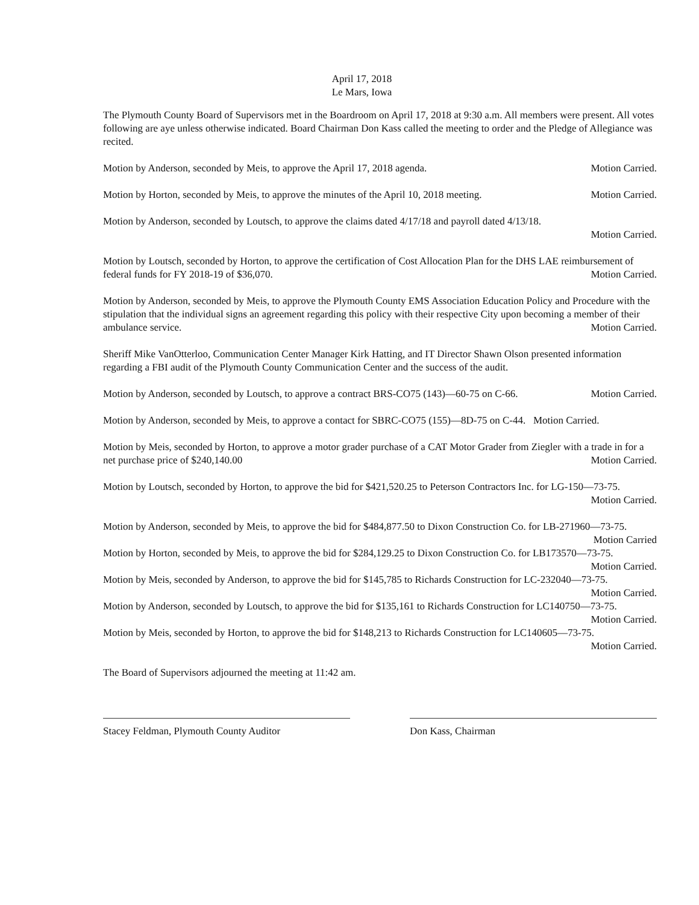April 17, 2018
Le Mars, Iowa
The Plymouth County Board of Supervisors met in the Boardroom on April 17, 2018 at 9:30 a.m. All members were present. All votes following are aye unless otherwise indicated. Board Chairman Don Kass called the meeting to order and the Pledge of Allegiance was recited.
Motion by Anderson, seconded by Meis, to approve the April 17, 2018 agenda. Motion Carried.
Motion by Horton, seconded by Meis, to approve the minutes of the April 10, 2018 meeting. Motion Carried.
Motion by Anderson, seconded by Loutsch, to approve the claims dated 4/17/18 and payroll dated 4/13/18.
Motion Carried.
Motion by Loutsch, seconded by Horton, to approve the certification of Cost Allocation Plan for the DHS LAE reimbursement of federal funds for FY 2018-19 of $36,070. Motion Carried.
Motion by Anderson, seconded by Meis, to approve the Plymouth County EMS Association Education Policy and Procedure with the stipulation that the individual signs an agreement regarding this policy with their respective City upon becoming a member of their ambulance service. Motion Carried.
Sheriff Mike VanOtterloo, Communication Center Manager Kirk Hatting, and IT Director Shawn Olson presented information regarding a FBI audit of the Plymouth County Communication Center and the success of the audit.
Motion by Anderson, seconded by Loutsch, to approve a contract BRS-CO75 (143)—60-75 on C-66. Motion Carried.
Motion by Anderson, seconded by Meis, to approve a contact for SBRC-CO75 (155)—8D-75 on C-44. Motion Carried.
Motion by Meis, seconded by Horton, to approve a motor grader purchase of a CAT Motor Grader from Ziegler with a trade in for a net purchase price of $240,140.00 Motion Carried.
Motion by Loutsch, seconded by Horton, to approve the bid for $421,520.25 to Peterson Contractors Inc. for LG-150—73-75.
Motion Carried.
Motion by Anderson, seconded by Meis, to approve the bid for $484,877.50 to Dixon Construction Co. for LB-271960—73-75. Motion Carried
Motion by Horton, seconded by Meis, to approve the bid for $284,129.25 to Dixon Construction Co. for LB173570—73-75. Motion Carried.
Motion by Meis, seconded by Anderson, to approve the bid for $145,785 to Richards Construction for LC-232040—73-75. Motion Carried.
Motion by Anderson, seconded by Loutsch, to approve the bid for $135,161 to Richards Construction for LC140750—73-75. Motion Carried.
Motion by Meis, seconded by Horton, to approve the bid for $148,213 to Richards Construction for LC140605—73-75.
Motion Carried.
The Board of Supervisors adjourned the meeting at 11:42 am.
Stacey Feldman, Plymouth County Auditor Don Kass, Chairman